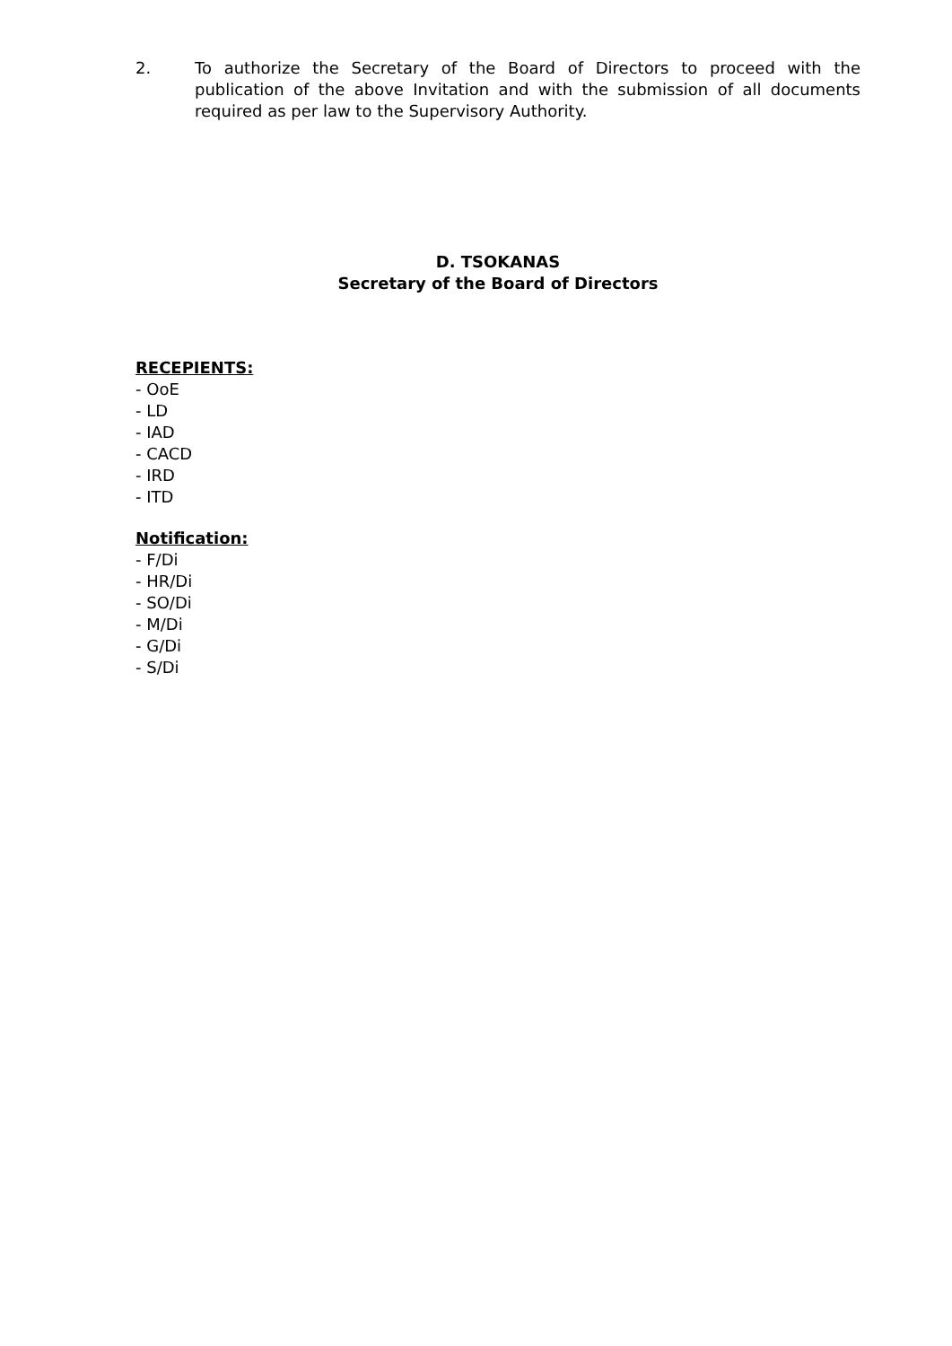2. To authorize the Secretary of the Board of Directors to proceed with the publication of the above Invitation and with the submission of all documents required as per law to the Supervisory Authority.
D. TSOKANAS
Secretary of the Board of Directors
RECEPIENTS:
- OoE
- LD
- IAD
- CACD
- IRD
- ITD
Notification:
- F/Di
- HR/Di
- SO/Di
- M/Di
- G/Di
- S/Di